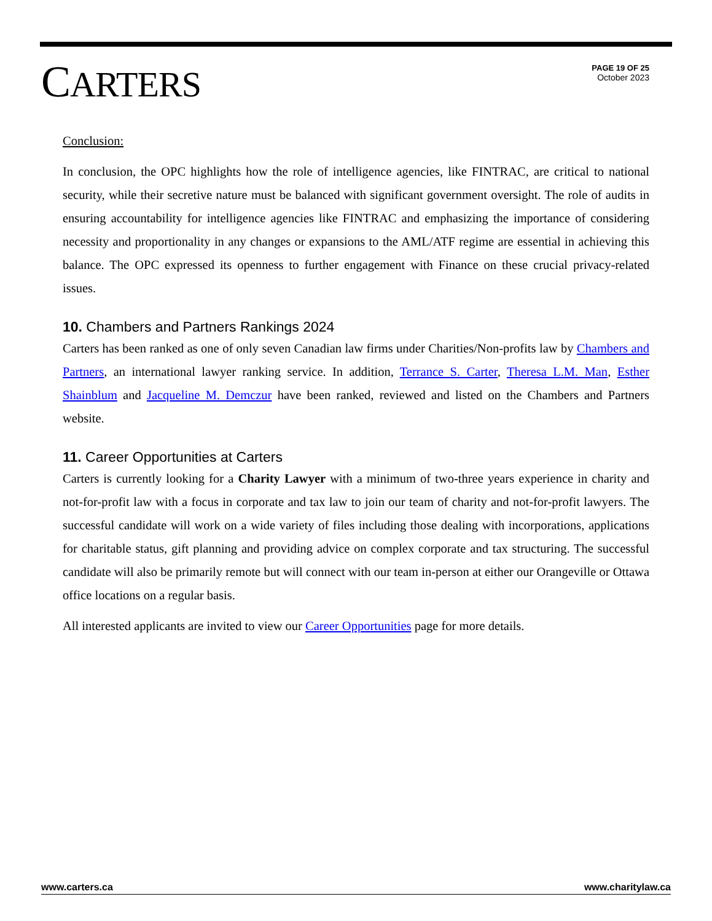CARTERS
PAGE 19 OF 25
October 2023
Conclusion:
In conclusion, the OPC highlights how the role of intelligence agencies, like FINTRAC, are critical to national security, while their secretive nature must be balanced with significant government oversight. The role of audits in ensuring accountability for intelligence agencies like FINTRAC and emphasizing the importance of considering necessity and proportionality in any changes or expansions to the AML/ATF regime are essential in achieving this balance. The OPC expressed its openness to further engagement with Finance on these crucial privacy-related issues.
10. Chambers and Partners Rankings 2024
Carters has been ranked as one of only seven Canadian law firms under Charities/Non-profits law by Chambers and Partners, an international lawyer ranking service. In addition, Terrance S. Carter, Theresa L.M. Man, Esther Shainblum and Jacqueline M. Demczur have been ranked, reviewed and listed on the Chambers and Partners website.
11. Career Opportunities at Carters
Carters is currently looking for a Charity Lawyer with a minimum of two-three years experience in charity and not-for-profit law with a focus in corporate and tax law to join our team of charity and not-for-profit lawyers. The successful candidate will work on a wide variety of files including those dealing with incorporations, applications for charitable status, gift planning and providing advice on complex corporate and tax structuring. The successful candidate will also be primarily remote but will connect with our team in-person at either our Orangeville or Ottawa office locations on a regular basis.
All interested applicants are invited to view our Career Opportunities page for more details.
www.carters.ca www.charitylaw.ca